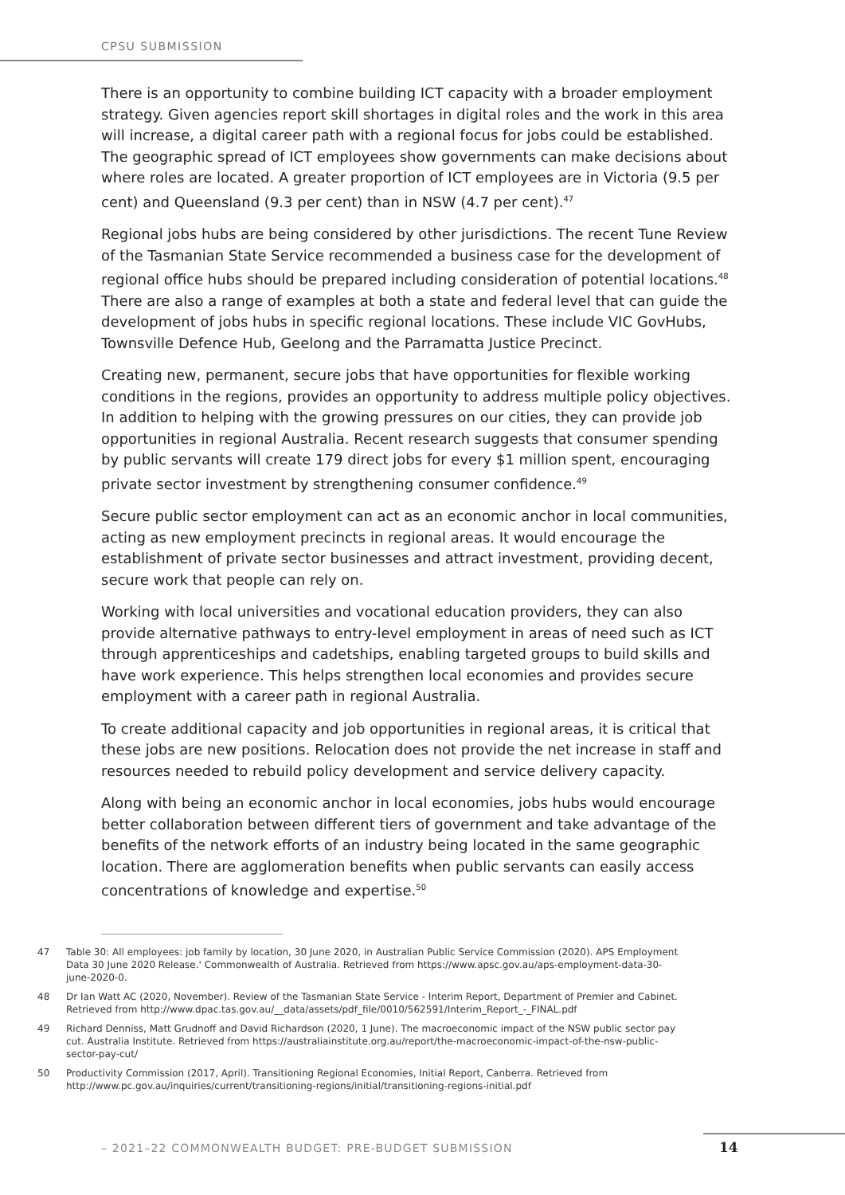CPSU SUBMISSION
There is an opportunity to combine building ICT capacity with a broader employment strategy. Given agencies report skill shortages in digital roles and the work in this area will increase, a digital career path with a regional focus for jobs could be established. The geographic spread of ICT employees show governments can make decisions about where roles are located. A greater proportion of ICT employees are in Victoria (9.5 per cent) and Queensland (9.3 per cent) than in NSW (4.7 per cent).<sup>47</sup>
Regional jobs hubs are being considered by other jurisdictions. The recent Tune Review of the Tasmanian State Service recommended a business case for the development of regional office hubs should be prepared including consideration of potential locations.<sup>48</sup> There are also a range of examples at both a state and federal level that can guide the development of jobs hubs in specific regional locations. These include VIC GovHubs, Townsville Defence Hub, Geelong and the Parramatta Justice Precinct.
Creating new, permanent, secure jobs that have opportunities for flexible working conditions in the regions, provides an opportunity to address multiple policy objectives. In addition to helping with the growing pressures on our cities, they can provide job opportunities in regional Australia. Recent research suggests that consumer spending by public servants will create 179 direct jobs for every $1 million spent, encouraging private sector investment by strengthening consumer confidence.<sup>49</sup>
Secure public sector employment can act as an economic anchor in local communities, acting as new employment precincts in regional areas. It would encourage the establishment of private sector businesses and attract investment, providing decent, secure work that people can rely on.
Working with local universities and vocational education providers, they can also provide alternative pathways to entry-level employment in areas of need such as ICT through apprenticeships and cadetships, enabling targeted groups to build skills and have work experience. This helps strengthen local economies and provides secure employment with a career path in regional Australia.
To create additional capacity and job opportunities in regional areas, it is critical that these jobs are new positions. Relocation does not provide the net increase in staff and resources needed to rebuild policy development and service delivery capacity.
Along with being an economic anchor in local economies, jobs hubs would encourage better collaboration between different tiers of government and take advantage of the benefits of the network efforts of an industry being located in the same geographic location. There are agglomeration benefits when public servants can easily access concentrations of knowledge and expertise.<sup>50</sup>
47 Table 30: All employees: job family by location, 30 June 2020, in Australian Public Service Commission (2020). APS Employment Data 30 June 2020 Release.' Commonwealth of Australia. Retrieved from https://www.apsc.gov.au/aps-employment-data-30-june-2020-0.
48 Dr Ian Watt AC (2020, November). Review of the Tasmanian State Service - Interim Report, Department of Premier and Cabinet. Retrieved from http://www.dpac.tas.gov.au/__data/assets/pdf_file/0010/562591/Interim_Report_-_FINAL.pdf
49 Richard Denniss, Matt Grudnoff and David Richardson (2020, 1 June). The macroeconomic impact of the NSW public sector pay cut. Australia Institute. Retrieved from https://australiainstitute.org.au/report/the-macroeconomic-impact-of-the-nsw-public-sector-pay-cut/
50 Productivity Commission (2017, April). Transitioning Regional Economies, Initial Report, Canberra. Retrieved from http://www.pc.gov.au/inquiries/current/transitioning-regions/initial/transitioning-regions-initial.pdf
– 2021–22 COMMONWEALTH BUDGET: PRE-BUDGET SUBMISSION
14